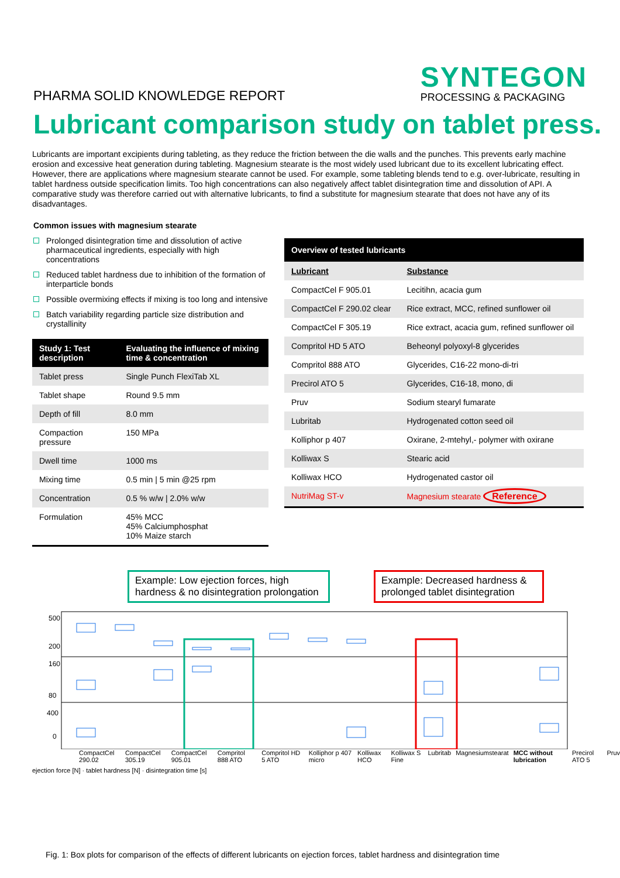PHARMA SOLID KNOWLEDGE REPORT
SYNTEGON
PROCESSING & PACKAGING
Lubricant comparison study on tablet press.
Lubricants are important excipients during tableting, as they reduce the friction between the die walls and the punches. This prevents early machine erosion and excessive heat generation during tableting. Magnesium stearate is the most widely used lubricant due to its excellent lubricating effect. However, there are applications where magnesium stearate cannot be used. For example, some tableting blends tend to e.g. over-lubricate, resulting in tablet hardness outside specification limits. Too high concentrations can also negatively affect tablet disintegration time and dissolution of API. A comparative study was therefore carried out with alternative lubricants, to find a substitute for magnesium stearate that does not have any of its disadvantages.
Common issues with magnesium stearate
Prolonged disintegration time and dissolution of active pharmaceutical ingredients, especially with high concentrations
Reduced tablet hardness due to inhibition of the formation of interparticle bonds
Possible overmixing effects if mixing is too long and intensive
Batch variability regarding particle size distribution and crystallinity
| Study 1: Test description | Evaluating the influence of mixing time & concentration |
| --- | --- |
| Tablet press | Single Punch FlexiTab XL |
| Tablet shape | Round 9.5 mm |
| Depth of fill | 8.0 mm |
| Compaction pressure | 150 MPa |
| Dwell time | 1000 ms |
| Mixing time | 0.5 min / 5 min @25 rpm |
| Concentration | 0.5 % w/w / 2.0% w/w |
| Formulation | 45% MCC 45% Calciumphosphat 10% Maize starch |
| Overview of tested lubricants | |
| --- | --- |
| Lubricant | Substance |
| CompactCel F 905.01 | Lecitihn, acacia gum |
| CompactCel F 290.02 clear | Rice extract, MCC, refined sunflower oil |
| CompactCel F 305.19 | Rice extract, acacia gum, refined sunflower oil |
| Compritol HD 5 ATO | Beheonyl polyoxyl-8 glycerides |
| Compritol 888 ATO | Glycerides, C16-22 mono-di-tri |
| Precirol ATO 5 | Glycerides, C16-18, mono, di |
| Pruv | Sodium stearyl fumarate |
| Lubritab | Hydrogenated cotton seed oil |
| Kolliphor p 407 | Oxirane, 2-mtehyl,- polymer with oxirane |
| Kolliwax S | Stearic acid |
| Kolliwax HCO | Hydrogenated castor oil |
| NutriMag ST-v | Magnesium stearate Reference |
Example: Low ejection forces, high hardness & no disintegration prolongation
Example: Decreased hardness & prolonged tablet disintegration
500
200
160
80
400
0
CompactCel 290.02 CompactCel 305.19 CompactCel 905.01 Compritol 888 ATO Compritol HD 5 ATO Kolliphor p 407 micro Kolliwax HCO Kolliwax S Fine Lubritab Magnesiumstearat MCC without lubrication Precirol ATO 5 Pruv
ejection force [N] · tablet hardness [N] · disintegration time [s]
Fig. 1: Box plots for comparison of the effects of different lubricants on ejection forces, tablet hardness and disintegration time